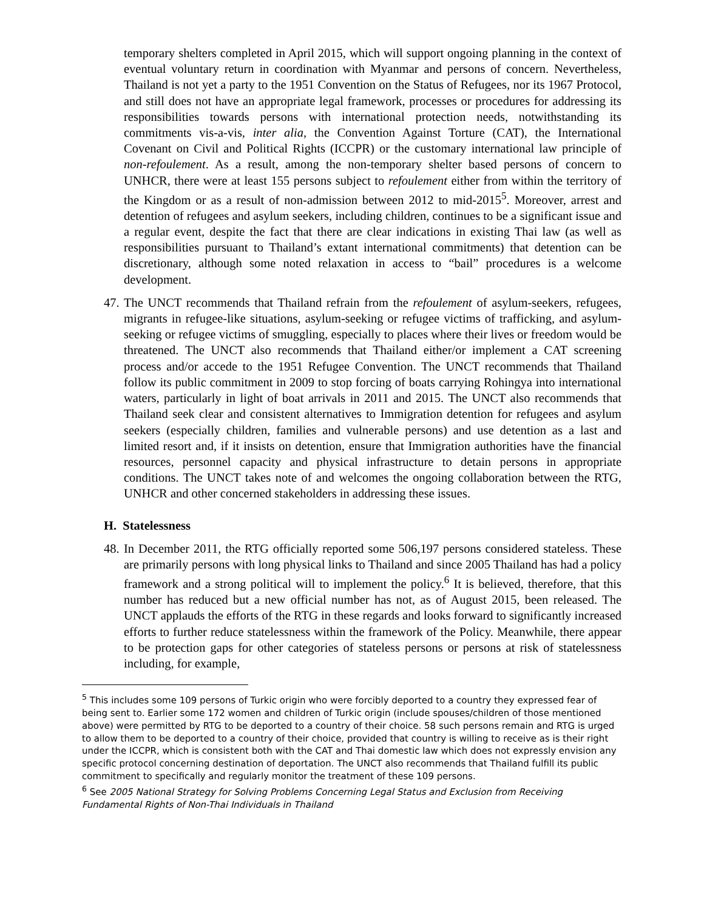temporary shelters completed in April 2015, which will support ongoing planning in the context of eventual voluntary return in coordination with Myanmar and persons of concern. Nevertheless, Thailand is not yet a party to the 1951 Convention on the Status of Refugees, nor its 1967 Protocol, and still does not have an appropriate legal framework, processes or procedures for addressing its responsibilities towards persons with international protection needs, notwithstanding its commitments vis-a-vis, inter alia, the Convention Against Torture (CAT), the International Covenant on Civil and Political Rights (ICCPR) or the customary international law principle of non-refoulement. As a result, among the non-temporary shelter based persons of concern to UNHCR, there were at least 155 persons subject to refoulement either from within the territory of the Kingdom or as a result of non-admission between 2012 to mid-2015<sup>5</sup>. Moreover, arrest and detention of refugees and asylum seekers, including children, continues to be a significant issue and a regular event, despite the fact that there are clear indications in existing Thai law (as well as responsibilities pursuant to Thailand’s extant international commitments) that detention can be discretionary, although some noted relaxation in access to “bail” procedures is a welcome development.
47.
The UNCT recommends that Thailand refrain from the refoulement of asylum-seekers, refugees, migrants in refugee-like situations, asylum-seeking or refugee victims of trafficking, and asylum-seeking or refugee victims of smuggling, especially to places where their lives or freedom would be threatened. The UNCT also recommends that Thailand either/or implement a CAT screening process and/or accede to the 1951 Refugee Convention. The UNCT recommends that Thailand follow its public commitment in 2009 to stop forcing of boats carrying Rohingya into international waters, particularly in light of boat arrivals in 2011 and 2015. The UNCT also recommends that Thailand seek clear and consistent alternatives to Immigration detention for refugees and asylum seekers (especially children, families and vulnerable persons) and use detention as a last and limited resort and, if it insists on detention, ensure that Immigration authorities have the financial resources, personnel capacity and physical infrastructure to detain persons in appropriate conditions. The UNCT takes note of and welcomes the ongoing collaboration between the RTG, UNHCR and other concerned stakeholders in addressing these issues.
H. Statelessness
48.
In December 2011, the RTG officially reported some 506,197 persons considered stateless. These are primarily persons with long physical links to Thailand and since 2005 Thailand has had a policy framework and a strong political will to implement the policy.<sup>6</sup> It is believed, therefore, that this number has reduced but a new official number has not, as of August 2015, been released. The UNCT applauds the efforts of the RTG in these regards and looks forward to significantly increased efforts to further reduce statelessness within the framework of the Policy. Meanwhile, there appear to be protection gaps for other categories of stateless persons or persons at risk of statelessness including, for example,
<sup>5</sup> This includes some 109 persons of Turkic origin who were forcibly deported to a country they expressed fear of being sent to. Earlier some 172 women and children of Turkic origin (include spouses/children of those mentioned above) were permitted by RTG to be deported to a country of their choice. 58 such persons remain and RTG is urged to allow them to be deported to a country of their choice, provided that country is willing to receive as is their right under the ICCPR, which is consistent both with the CAT and Thai domestic law which does not expressly envision any specific protocol concerning destination of deportation. The UNCT also recommends that Thailand fulfill its public commitment to specifically and regularly monitor the treatment of these 109 persons.
<sup>6</sup> See 2005 National Strategy for Solving Problems Concerning Legal Status and Exclusion from Receiving Fundamental Rights of Non-Thai Individuals in Thailand